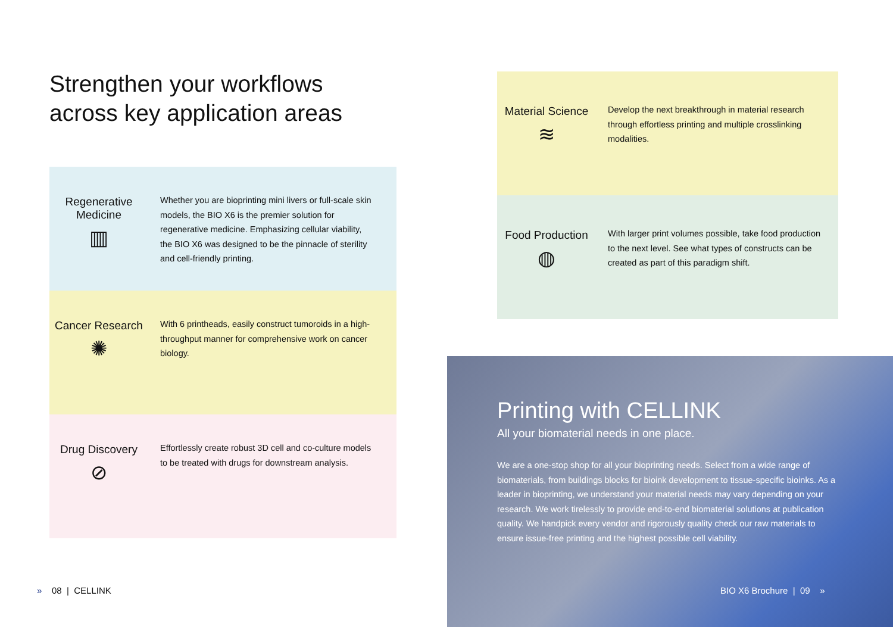Strengthen your workflows
across key application areas
Regenerative Medicine
▥
Whether you are bioprinting mini livers or full-scale skin models, the BIO X6 is the premier solution for regenerative medicine. Emphasizing cellular viability, the BIO X6 was designed to be the pinnacle of sterility and cell-friendly printing.
Cancer Research
✺
With 6 printheads, easily construct tumoroids in a high-throughput manner for comprehensive work on cancer biology.
Drug Discovery
⊘
Effortlessly create robust 3D cell and co-culture models to be treated with drugs for downstream analysis.
Material Science
≋
Develop the next breakthrough in material research through effortless printing and multiple crosslinking modalities.
Food Production
◍
With larger print volumes possible, take food production to the next level. See what types of constructs can be created as part of this paradigm shift.
Printing with CELLINK
All your biomaterial needs in one place.
We are a one-stop shop for all your bioprinting needs. Select from a wide range of biomaterials, from buildings blocks for bioink development to tissue-specific bioinks. As a leader in bioprinting, we understand your material needs may vary depending on your research. We work tirelessly to provide end-to-end biomaterial solutions at publication quality. We handpick every vendor and rigorously quality check our raw materials to ensure issue-free printing and the highest possible cell viability.
» 08 | CELLINK BIO X6 Brochure | 09 »